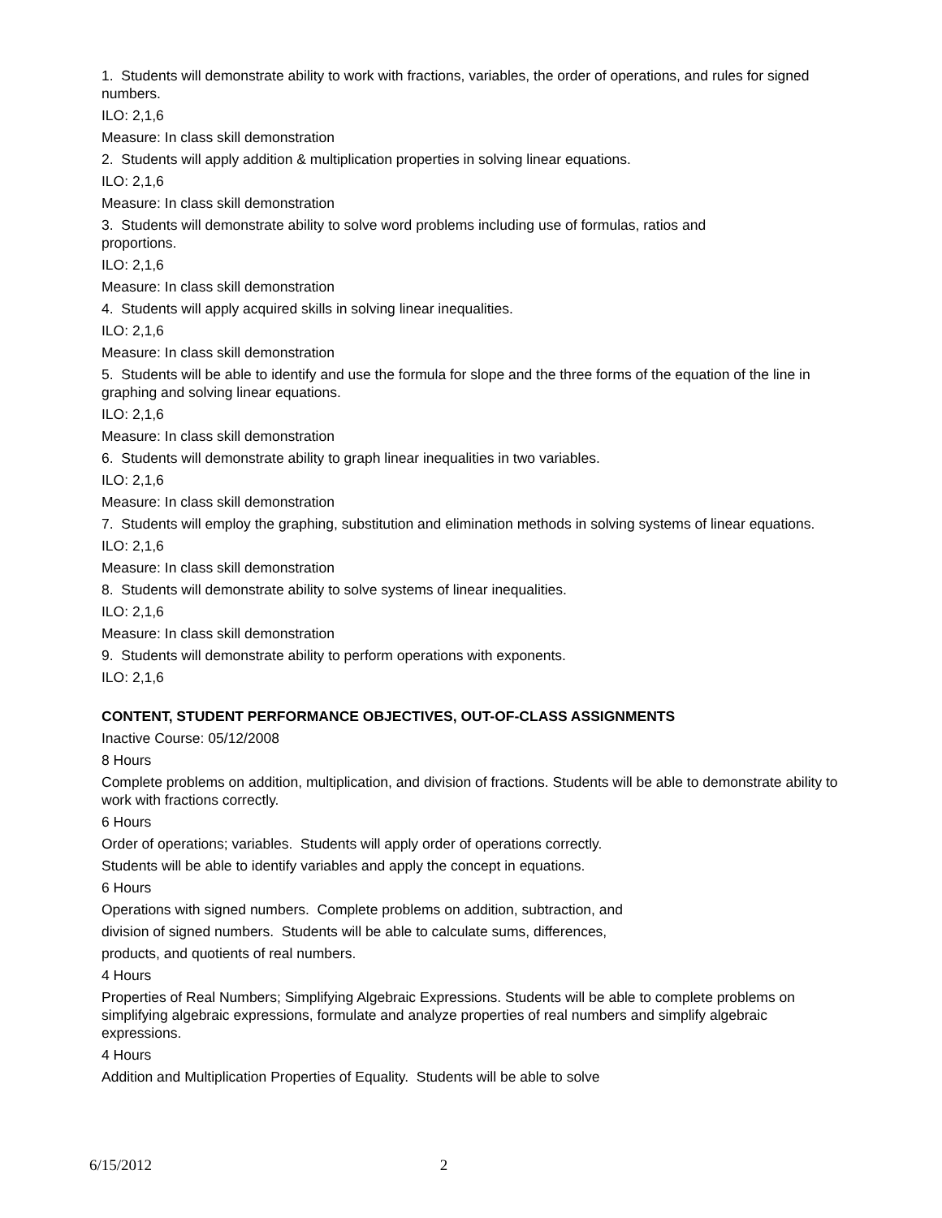1. Students will demonstrate ability to work with fractions, variables, the order of operations, and rules for signed numbers.
ILO: 2,1,6
Measure: In class skill demonstration
2. Students will apply addition & multiplication properties in solving linear equations.
ILO: 2,1,6
Measure: In class skill demonstration
3. Students will demonstrate ability to solve word problems including use of formulas, ratios and
proportions.
ILO: 2,1,6
Measure: In class skill demonstration
4. Students will apply acquired skills in solving linear inequalities.
ILO: 2,1,6
Measure: In class skill demonstration
5. Students will be able to identify and use the formula for slope and the three forms of the equation of the line in graphing and solving linear equations.
ILO: 2,1,6
Measure: In class skill demonstration
6. Students will demonstrate ability to graph linear inequalities in two variables.
ILO: 2,1,6
Measure: In class skill demonstration
7. Students will employ the graphing, substitution and elimination methods in solving systems of linear equations.
ILO: 2,1,6
Measure: In class skill demonstration
8. Students will demonstrate ability to solve systems of linear inequalities.
ILO: 2,1,6
Measure: In class skill demonstration
9. Students will demonstrate ability to perform operations with exponents.
ILO: 2,1,6
CONTENT, STUDENT PERFORMANCE OBJECTIVES, OUT-OF-CLASS ASSIGNMENTS
Inactive Course: 05/12/2008
8 Hours
Complete problems on addition, multiplication, and division of fractions. Students will be able to demonstrate ability to work with fractions correctly.
6 Hours
Order of operations; variables. Students will apply order of operations correctly.
Students will be able to identify variables and apply the concept in equations.
6 Hours
Operations with signed numbers. Complete problems on addition, subtraction, and
division of signed numbers. Students will be able to calculate sums, differences,
products, and quotients of real numbers.
4 Hours
Properties of Real Numbers; Simplifying Algebraic Expressions. Students will be able to complete problems on simplifying algebraic expressions, formulate and analyze properties of real numbers and simplify algebraic expressions.
4 Hours
Addition and Multiplication Properties of Equality. Students will be able to solve
6/15/2012 2